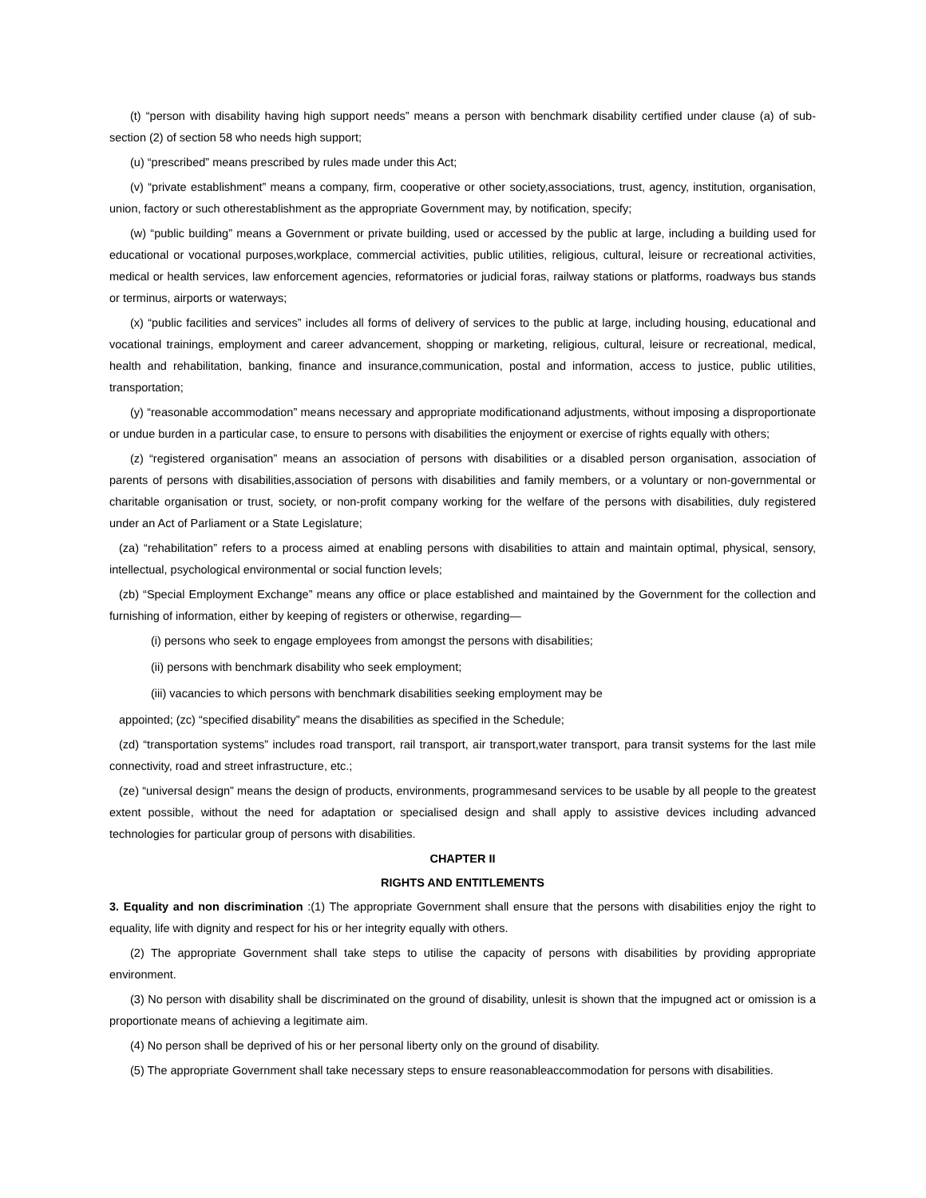(t) “person with disability having high support needs” means a person with benchmark disability certified under clause (a) of sub-section (2) of section 58 who needs high support;
(u) “prescribed” means prescribed by rules made under this Act;
(v) “private establishment” means a company, firm, cooperative or other society,associations, trust, agency, institution, organisation, union, factory or such otherestablishment as the appropriate Government may, by notification, specify;
(w) “public building” means a Government or private building, used or accessed by the public at large, including a building used for educational or vocational purposes,workplace, commercial activities, public utilities, religious, cultural, leisure or recreational activities, medical or health services, law enforcement agencies, reformatories or judicial foras, railway stations or platforms, roadways bus stands or terminus, airports or waterways;
(x) “public facilities and services” includes all forms of delivery of services to the public at large, including housing, educational and vocational trainings, employment and career advancement, shopping or marketing, religious, cultural, leisure or recreational, medical, health and rehabilitation, banking, finance and insurance,communication, postal and information, access to justice, public utilities, transportation;
(y) “reasonable accommodation” means necessary and appropriate modificationand adjustments, without imposing a disproportionate or undue burden in a particular case, to ensure to persons with disabilities the enjoyment or exercise of rights equally with others;
(z) “registered organisation” means an association of persons with disabilities or a disabled person organisation, association of parents of persons with disabilities,association of persons with disabilities and family members, or a voluntary or non-governmental or charitable organisation or trust, society, or non-profit company working for the welfare of the persons with disabilities, duly registered under an Act of Parliament or a State Legislature;
(za) “rehabilitation” refers to a process aimed at enabling persons with disabilities to attain and maintain optimal, physical, sensory, intellectual, psychological environmental or social function levels;
(zb) “Special Employment Exchange” means any office or place established and maintained by the Government for the collection and furnishing of information, either by keeping of registers or otherwise, regarding—
(i) persons who seek to engage employees from amongst the persons with disabilities;
(ii) persons with benchmark disability who seek employment;
(iii) vacancies to which persons with benchmark disabilities seeking employment may be
appointed; (zc) “specified disability” means the disabilities as specified in the Schedule;
(zd) “transportation systems” includes road transport, rail transport, air transport,water transport, para transit systems for the last mile connectivity, road and street infrastructure, etc.;
(ze) “universal design” means the design of products, environments, programmesand services to be usable by all people to the greatest extent possible, without the need for adaptation or specialised design and shall apply to assistive devices including advanced technologies for particular group of persons with disabilities.
CHAPTER II
RIGHTS AND ENTITLEMENTS
3. Equality and non discrimination :(1) The appropriate Government shall ensure that the persons with disabilities enjoy the right to equality, life with dignity and respect for his or her integrity equally with others.
(2) The appropriate Government shall take steps to utilise the capacity of persons with disabilities by providing appropriate environment.
(3) No person with disability shall be discriminated on the ground of disability, unlesit is shown that the impugned act or omission is a proportionate means of achieving a legitimate aim.
(4) No person shall be deprived of his or her personal liberty only on the ground of disability.
(5) The appropriate Government shall take necessary steps to ensure reasonableaccommodation for persons with disabilities.